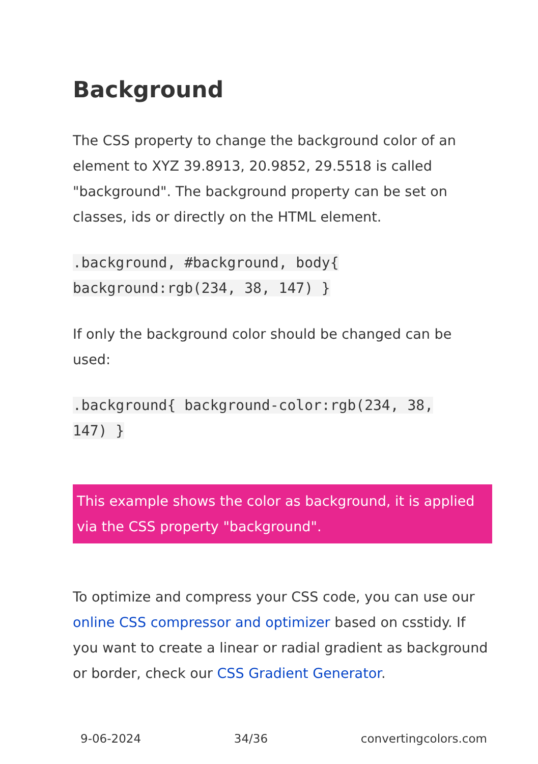Background
The CSS property to change the background color of an element to XYZ 39.8913, 20.9852, 29.5518 is called "background". The background property can be set on classes, ids or directly on the HTML element.
.background, #background, body{
background:rgb(234, 38, 147) }
If only the background color should be changed can be used:
.background{ background-color:rgb(234, 38,
147) }
This example shows the color as background, it is applied via the CSS property "background".
To optimize and compress your CSS code, you can use our online CSS compressor and optimizer based on csstidy. If you want to create a linear or radial gradient as background or border, check our CSS Gradient Generator.
9-06-2024 34/36 convertingcolors.com